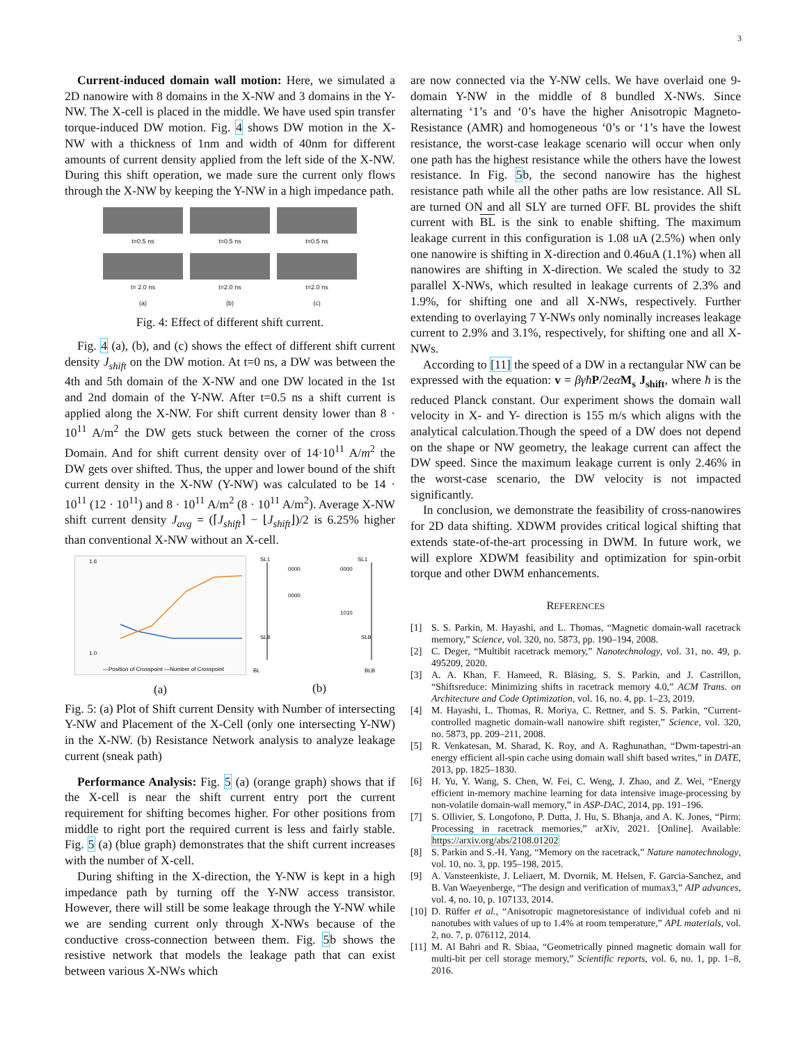3
Current-induced domain wall motion: Here, we simulated a 2D nanowire with 8 domains in the X-NW and 3 domains in the Y-NW. The X-cell is placed in the middle. We have used spin transfer torque-induced DW motion. Fig. 4 shows DW motion in the X-NW with a thickness of 1nm and width of 40nm for different amounts of current density applied from the left side of the X-NW. During this shift operation, we made sure the current only flows through the X-NW by keeping the Y-NW in a high impedance path.
t=0.5 ns
t= 2.0 ns
(a)
t=0.5 ns
t=2.0 ns
(b)
t=0.5 ns
t=2.0 ns
(c)
Fig. 4: Effect of different shift current.
Fig. 4 (a), (b), and (c) shows the effect of different shift current density J<sub>shift</sub> on the DW motion. At t=0 ns, a DW was between the 4th and 5th domain of the X-NW and one DW located in the 1st and 2nd domain of the Y-NW. After t=0.5 ns a shift current is applied along the X-NW. For shift current density lower than 8 · 10<sup>11</sup> A/m<sup>2</sup> the DW gets stuck between the corner of the cross Domain. And for shift current density over of 14·10<sup>11</sup> A/m<sup>2</sup> the DW gets over shifted. Thus, the upper and lower bound of the shift current density in the X-NW (Y-NW) was calculated to be 14 · 10<sup>11</sup> (12 · 10<sup>11</sup>) and 8 · 10<sup>11</sup> A/m<sup>2</sup> (8 · 10<sup>11</sup> A/m<sup>2</sup>). Average X-NW shift current density J<sub>avg</sub> = (⌈J<sub>shift</sub>⌉ − ⌊J<sub>shift</sub>⌋)/2 is 6.25% higher than conventional X-NW without an X-cell.
1.6
1.0
—Position of Crosspoint —Number of Crosspoint
(a)
SL1
SL1
0000
0000
1010
0000
SL8
SL8
BL
BLB
(b)
Fig. 5: (a) Plot of Shift current Density with Number of intersecting Y-NW and Placement of the X-Cell (only one intersecting Y-NW) in the X-NW. (b) Resistance Network analysis to analyze leakage current (sneak path)
Performance Analysis: Fig. 5 (a) (orange graph) shows that if the X-cell is near the shift current entry port the current requirement for shifting becomes higher. For other positions from middle to right port the required current is less and fairly stable. Fig. 5 (a) (blue graph) demonstrates that the shift current increases with the number of X-cell.
During shifting in the X-direction, the Y-NW is kept in a high impedance path by turning off the Y-NW access transistor. However, there will still be some leakage through the Y-NW while we are sending current only through X-NWs because of the conductive cross-connection between them. Fig. 5b shows the resistive network that models the leakage path that can exist between various X-NWs which
are now connected via the Y-NW cells. We have overlaid one 9-domain Y-NW in the middle of 8 bundled X-NWs. Since alternating ‘1’s and ‘0’s have the higher Anisotropic Magneto-Resistance (AMR) and homogeneous ‘0’s or ‘1’s have the lowest resistance, the worst-case leakage scenario will occur when only one path has the highest resistance while the others have the lowest resistance. In Fig. 5b, the second nanowire has the highest resistance path while all the other paths are low resistance. All SL are turned ON and all SLY are turned OFF. BL provides the shift current with BL is the sink to enable shifting. The maximum leakage current in this configuration is 1.08 uA (2.5%) when only one nanowire is shifting in X-direction and 0.46uA (1.1%) when all nanowires are shifting in X-direction. We scaled the study to 32 parallel X-NWs, which resulted in leakage currents of 2.3% and 1.9%, for shifting one and all X-NWs, respectively. Further extending to overlaying 7 Y-NWs only nominally increases leakage current to 2.9% and 3.1%, respectively, for shifting one and all X-NWs.
According to [11] the speed of a DW in a rectangular NW can be expressed with the equation: v = βγħ P/2eαM<sub>s</sub> J<sub>shift</sub>, where ħ is the reduced Planck constant. Our experiment shows the domain wall velocity in X- and Y- direction is 155 m/s which aligns with the analytical calculation.Though the speed of a DW does not depend on the shape or NW geometry, the leakage current can affect the DW speed. Since the maximum leakage current is only 2.46% in the worst-case scenario, the DW velocity is not impacted significantly.
In conclusion, we demonstrate the feasibility of cross-nanowires for 2D data shifting. XDWM provides critical logical shifting that extends state-of-the-art processing in DWM. In future work, we will explore XDWM feasibility and optimization for spin-orbit torque and other DWM enhancements.
REFERENCES
[1] S. S. Parkin, M. Hayashi, and L. Thomas, “Magnetic domain-wall racetrack memory,” Science, vol. 320, no. 5873, pp. 190–194, 2008.
[2] C. Deger, “Multibit racetrack memory,” Nanotechnology, vol. 31, no. 49, p. 495209, 2020.
[3] A. A. Khan, F. Hameed, R. Bläsing, S. S. Parkin, and J. Castrillon, “Shiftsreduce: Minimizing shifts in racetrack memory 4.0,” ACM Trans. on Architecture and Code Optimization, vol. 16, no. 4, pp. 1–23, 2019.
[4] M. Hayashi, L. Thomas, R. Moriya, C. Rettner, and S. S. Parkin, “Current-controlled magnetic domain-wall nanowire shift register,” Science, vol. 320, no. 5873, pp. 209–211, 2008.
[5] R. Venkatesan, M. Sharad, K. Roy, and A. Raghunathan, “Dwm-tapestri-an energy efficient all-spin cache using domain wall shift based writes,” in DATE, 2013, pp. 1825–1830.
[6] H. Yu, Y. Wang, S. Chen, W. Fei, C. Weng, J. Zhao, and Z. Wei, “Energy efficient in-memory machine learning for data intensive image-processing by non-volatile domain-wall memory,” in ASP-DAC, 2014, pp. 191–196.
[7] S. Ollivier, S. Longofono, P. Dutta, J. Hu, S. Bhanja, and A. K. Jones, “Pirm: Processing in racetrack memories,” arXiv, 2021. [Online]. Available: https://arxiv.org/abs/2108.01202
[8] S. Parkin and S.-H. Yang, “Memory on the racetrack,” Nature nanotechnology, vol. 10, no. 3, pp. 195–198, 2015.
[9] A. Vansteenkiste, J. Leliaert, M. Dvornik, M. Helsen, F. Garcia-Sanchez, and B. Van Waeyenberge, “The design and verification of mumax3,” AIP advances, vol. 4, no. 10, p. 107133, 2014.
[10] D. Rüffer et al., “Anisotropic magnetoresistance of individual cofeb and ni nanotubes with values of up to 1.4% at room temperature,” APL materials, vol. 2, no. 7, p. 076112, 2014.
[11] M. Al Bahri and R. Sbiaa, “Geometrically pinned magnetic domain wall for multi-bit per cell storage memory,” Scientific reports, vol. 6, no. 1, pp. 1–8, 2016.